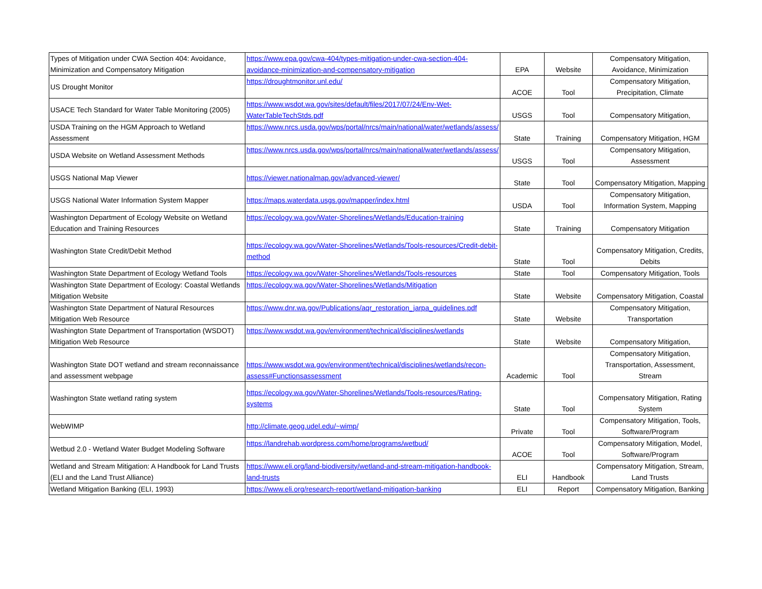| Types of Mitigation under CWA Section 404: Avoidance, Minimization and Compensatory Mitigation | https://www.epa.gov/cwa-404/types-mitigation-under-cwa-section-404-avoidance-minimization-and-compensatory-mitigation | EPA | Website | Compensatory Mitigation, Avoidance, Minimization |
| US Drought Monitor | https://droughtmonitor.unl.edu/ | ACOE | Tool | Compensatory Mitigation, Precipitation, Climate |
| USACE Tech Standard for Water Table Monitoring (2005) | https://www.wsdot.wa.gov/sites/default/files/2017/07/24/Env-Wet-WaterTableTechStds.pdf | USGS | Tool | Compensatory Mitigation, |
| USDA Training on the HGM Approach to Wetland Assessment | https://www.nrcs.usda.gov/wps/portal/nrcs/main/national/water/wetlands/assess/ | State | Training | Compensatory Mitigation, HGM |
| USDA Website on Wetland Assessment Methods | https://www.nrcs.usda.gov/wps/portal/nrcs/main/national/water/wetlands/assess/ | USGS | Tool | Compensatory Mitigation, Assessment |
| USGS National Map Viewer | https://viewer.nationalmap.gov/advanced-viewer/ | State | Tool | Compensatory Mitigation, Mapping |
| USGS National Water Information System Mapper | https://maps.waterdata.usgs.gov/mapper/index.html | USDA | Tool | Compensatory Mitigation, Information System, Mapping |
| Washington Department of Ecology Website on Wetland Education and Training Resources | https://ecology.wa.gov/Water-Shorelines/Wetlands/Education-training | State | Training | Compensatory Mitigation |
| Washington State Credit/Debit Method | https://ecology.wa.gov/Water-Shorelines/Wetlands/Tools-resources/Credit-debit-method | State | Tool | Compensatory Mitigation, Credits, Debits |
| Washington State Department of Ecology Wetland Tools | https://ecology.wa.gov/Water-Shorelines/Wetlands/Tools-resources | State | Tool | Compensatory Mitigation, Tools |
| Washington State Department of Ecology: Coastal Wetlands Mitigation Website | https://ecology.wa.gov/Water-Shorelines/Wetlands/Mitigation | State | Website | Compensatory Mitigation, Coastal |
| Washington State Department of Natural Resources Mitigation Web Resource | https://www.dnr.wa.gov/Publications/aqr_restoration_jarpa_guidelines.pdf | State | Website | Compensatory Mitigation, Transportation |
| Washington State Department of Transportation (WSDOT) Mitigation Web Resource | https://www.wsdot.wa.gov/environment/technical/disciplines/wetlands | State | Website | Compensatory Mitigation, |
| Washington State DOT wetland and stream reconnaissance and assessment webpage | https://www.wsdot.wa.gov/environment/technical/disciplines/wetlands/recon-assess#Functionsassessment | Academic | Tool | Compensatory Mitigation, Transportation, Assessment, Stream |
| Washington State wetland rating system | https://ecology.wa.gov/Water-Shorelines/Wetlands/Tools-resources/Rating-systems | State | Tool | Compensatory Mitigation, Rating System |
| WebWIMP | http://climate.geog.udel.edu/~wimp/ | Private | Tool | Compensatory Mitigation, Tools, Software/Program |
| Wetbud 2.0 - Wetland Water Budget Modeling Software | https://landrehab.wordpress.com/home/programs/wetbud/ | ACOE | Tool | Compensatory Mitigation, Model, Software/Program |
| Wetland and Stream Mitigation: A Handbook for Land Trusts (ELI and the Land Trust Alliance) | https://www.eli.org/land-biodiversity/wetland-and-stream-mitigation-handbook-land-trusts | ELI | Handbook | Compensatory Mitigation, Stream, Land Trusts |
| Wetland Mitigation Banking (ELI, 1993) | https://www.eli.org/research-report/wetland-mitigation-banking | ELI | Report | Compensatory Mitigation, Banking |